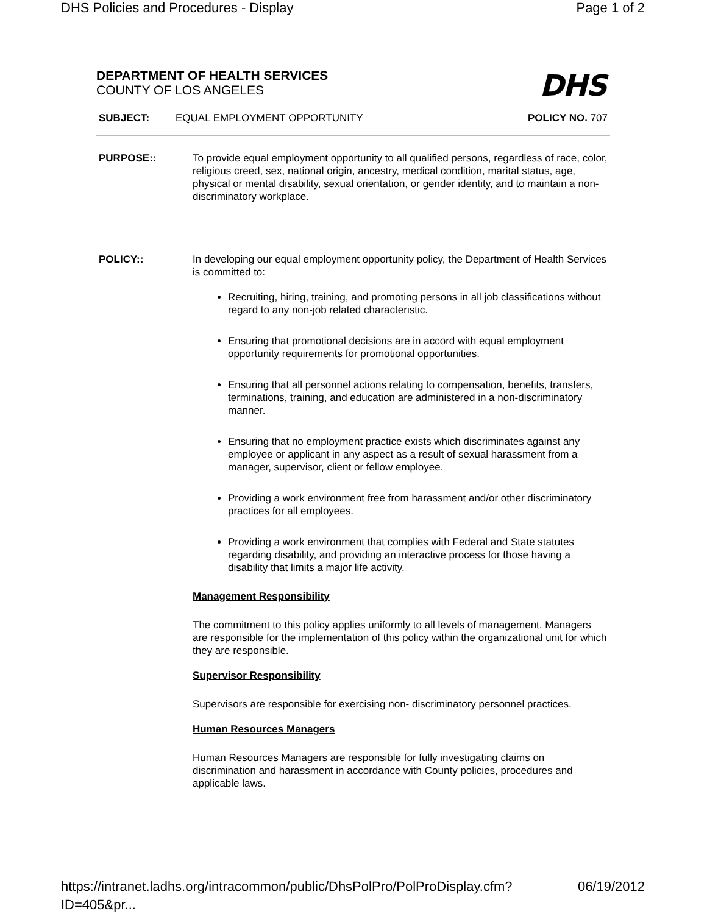DHS Policies and Procedures - Display Page 1 of 2
DEPARTMENT OF HEALTH SERVICES
COUNTY OF LOS ANGELES
DHS
SUBJECT: EQUAL EMPLOYMENT OPPORTUNITY POLICY NO. 707
PURPOSE:: To provide equal employment opportunity to all qualified persons, regardless of race, color, religious creed, sex, national origin, ancestry, medical condition, marital status, age, physical or mental disability, sexual orientation, or gender identity, and to maintain a non- discriminatory workplace.
POLICY:: In developing our equal employment opportunity policy, the Department of Health Services is committed to:
Recruiting, hiring, training, and promoting persons in all job classifications without regard to any non-job related characteristic.
Ensuring that promotional decisions are in accord with equal employment opportunity requirements for promotional opportunities.
Ensuring that all personnel actions relating to compensation, benefits, transfers, terminations, training, and education are administered in a non-discriminatory manner.
Ensuring that no employment practice exists which discriminates against any employee or applicant in any aspect as a result of sexual harassment from a manager, supervisor, client or fellow employee.
Providing a work environment free from harassment and/or other discriminatory practices for all employees.
Providing a work environment that complies with Federal and State statutes regarding disability, and providing an interactive process for those having a disability that limits a major life activity.
Management Responsibility
The commitment to this policy applies uniformly to all levels of management. Managers are responsible for the implementation of this policy within the organizational unit for which they are responsible.
Supervisor Responsibility
Supervisors are responsible for exercising non- discriminatory personnel practices.
Human Resources Managers
Human Resources Managers are responsible for fully investigating claims on discrimination and harassment in accordance with County policies, procedures and applicable laws.
https://intranet.ladhs.org/intracommon/public/DhsPolPro/PolProDisplay.cfm?ID=405&pr... 06/19/2012